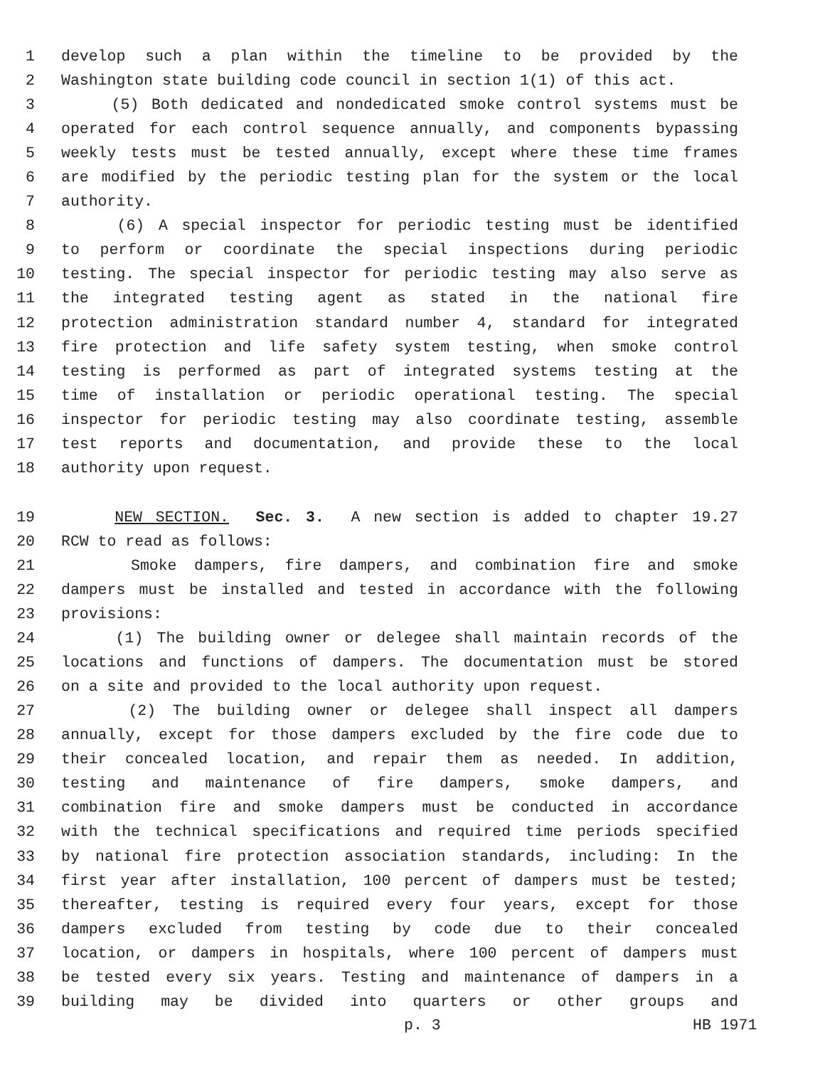1 develop such a plan within the timeline to be provided by the
2 Washington state building code council in section 1(1) of this act.
3 (5) Both dedicated and nondedicated smoke control systems must be
4 operated for each control sequence annually, and components bypassing
5 weekly tests must be tested annually, except where these time frames
6 are modified by the periodic testing plan for the system or the local
7 authority.
8 (6) A special inspector for periodic testing must be identified
9 to perform or coordinate the special inspections during periodic
10 testing. The special inspector for periodic testing may also serve as
11 the integrated testing agent as stated in the national fire
12 protection administration standard number 4, standard for integrated
13 fire protection and life safety system testing, when smoke control
14 testing is performed as part of integrated systems testing at the
15 time of installation or periodic operational testing. The special
16 inspector for periodic testing may also coordinate testing, assemble
17 test reports and documentation, and provide these to the local
18 authority upon request.
19 NEW SECTION. Sec. 3. A new section is added to chapter 19.27
20 RCW to read as follows:
21 Smoke dampers, fire dampers, and combination fire and smoke
22 dampers must be installed and tested in accordance with the following
23 provisions:
24 (1) The building owner or delegee shall maintain records of the
25 locations and functions of dampers. The documentation must be stored
26 on a site and provided to the local authority upon request.
27 (2) The building owner or delegee shall inspect all dampers
28 annually, except for those dampers excluded by the fire code due to
29 their concealed location, and repair them as needed. In addition,
30 testing and maintenance of fire dampers, smoke dampers, and
31 combination fire and smoke dampers must be conducted in accordance
32 with the technical specifications and required time periods specified
33 by national fire protection association standards, including: In the
34 first year after installation, 100 percent of dampers must be tested;
35 thereafter, testing is required every four years, except for those
36 dampers excluded from testing by code due to their concealed
37 location, or dampers in hospitals, where 100 percent of dampers must
38 be tested every six years. Testing and maintenance of dampers in a
39 building may be divided into quarters or other groups and
p. 3 HB 1971